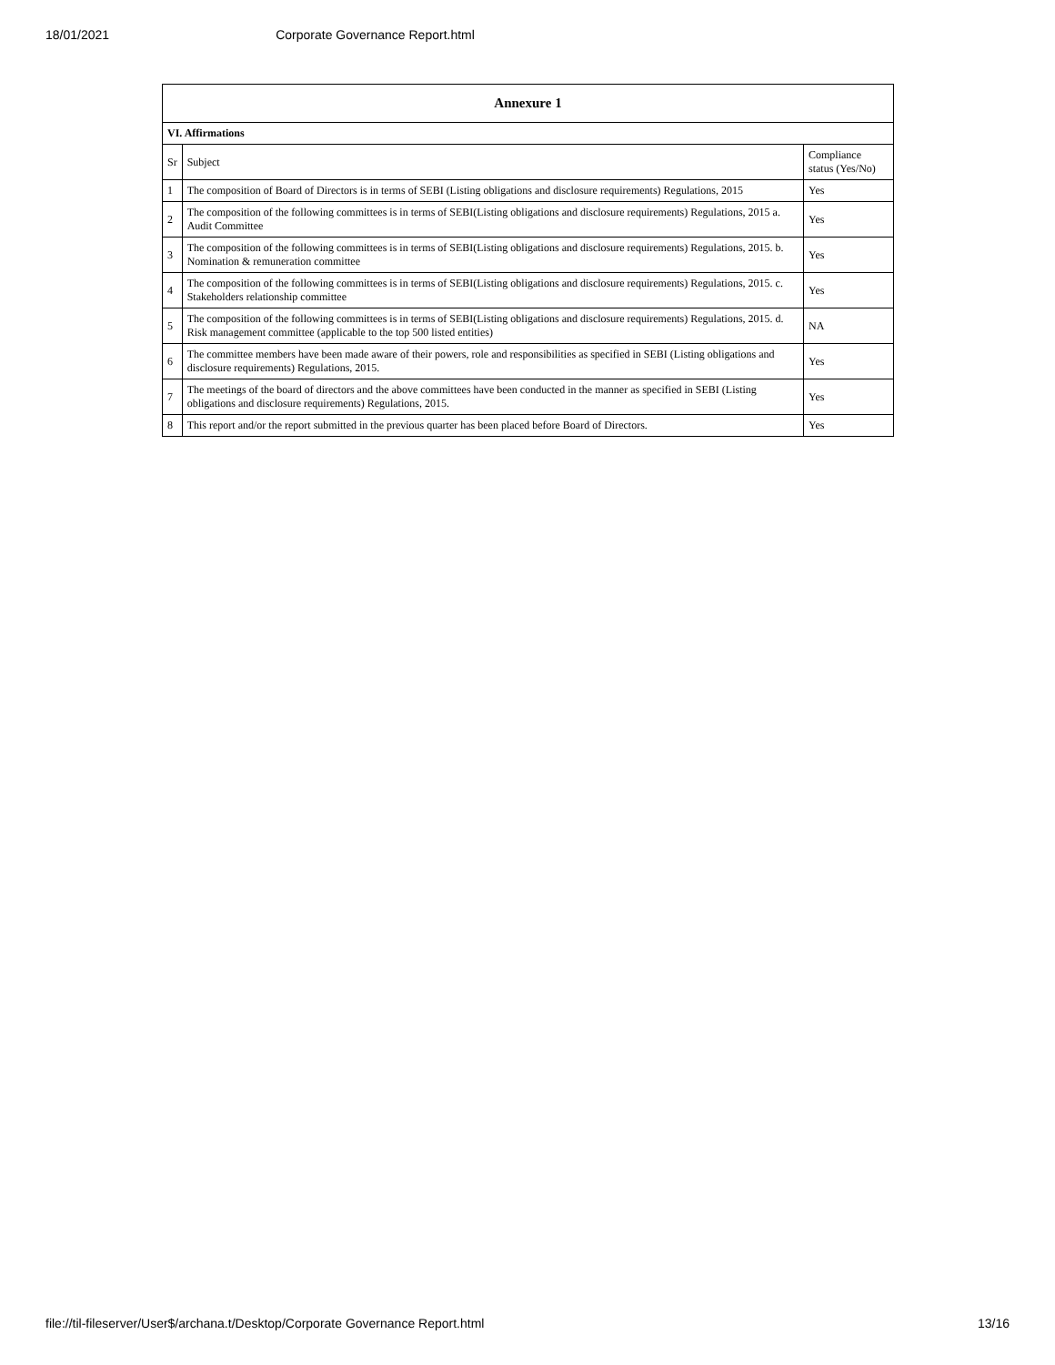18/01/2021 Corporate Governance Report.html
| Annexure 1 | | |
| --- | --- | --- |
| VI. Affirmations | | |
| Sr | Subject | Compliance status (Yes/No) |
| 1 | The composition of Board of Directors is in terms of SEBI (Listing obligations and disclosure requirements) Regulations, 2015 | Yes |
| 2 | The composition of the following committees is in terms of SEBI(Listing obligations and disclosure requirements) Regulations, 2015 a. Audit Committee | Yes |
| 3 | The composition of the following committees is in terms of SEBI(Listing obligations and disclosure requirements) Regulations, 2015. b. Nomination & remuneration committee | Yes |
| 4 | The composition of the following committees is in terms of SEBI(Listing obligations and disclosure requirements) Regulations, 2015. c. Stakeholders relationship committee | Yes |
| 5 | The composition of the following committees is in terms of SEBI(Listing obligations and disclosure requirements) Regulations, 2015. d. Risk management committee (applicable to the top 500 listed entities) | NA |
| 6 | The committee members have been made aware of their powers, role and responsibilities as specified in SEBI (Listing obligations and disclosure requirements) Regulations, 2015. | Yes |
| 7 | The meetings of the board of directors and the above committees have been conducted in the manner as specified in SEBI (Listing obligations and disclosure requirements) Regulations, 2015. | Yes |
| 8 | This report and/or the report submitted in the previous quarter has been placed before Board of Directors. | Yes |
file://til-fileserver/User$/archana.t/Desktop/Corporate Governance Report.html 13/16